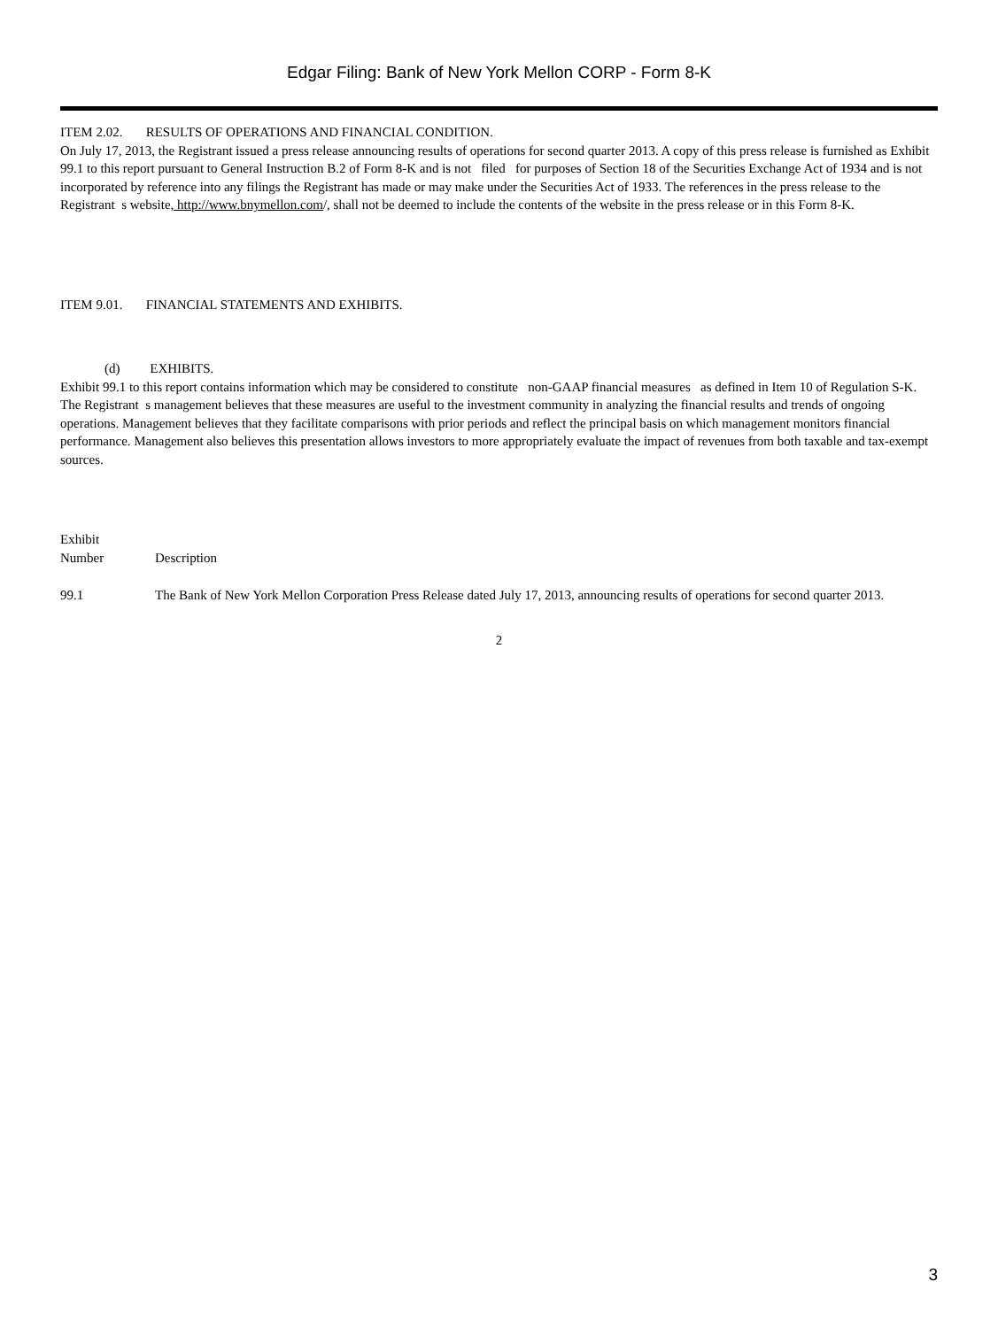Edgar Filing: Bank of New York Mellon CORP - Form 8-K
ITEM 2.02. RESULTS OF OPERATIONS AND FINANCIAL CONDITION.
On July 17, 2013, the Registrant issued a press release announcing results of operations for second quarter 2013. A copy of this press release is furnished as Exhibit 99.1 to this report pursuant to General Instruction B.2 of Form 8-K and is not filed for purposes of Section 18 of the Securities Exchange Act of 1934 and is not incorporated by reference into any filings the Registrant has made or may make under the Securities Act of 1933. The references in the press release to the Registrant s website, http://www.bnymellon.com/, shall not be deemed to include the contents of the website in the press release or in this Form 8-K.
ITEM 9.01. FINANCIAL STATEMENTS AND EXHIBITS.
(d) EXHIBITS.
Exhibit 99.1 to this report contains information which may be considered to constitute non-GAAP financial measures as defined in Item 10 of Regulation S-K. The Registrant s management believes that these measures are useful to the investment community in analyzing the financial results and trends of ongoing operations. Management believes that they facilitate comparisons with prior periods and reflect the principal basis on which management monitors financial performance. Management also believes this presentation allows investors to more appropriately evaluate the impact of revenues from both taxable and tax-exempt sources.
| Exhibit Number | Description |
| 99.1 | The Bank of New York Mellon Corporation Press Release dated July 17, 2013, announcing results of operations for second quarter 2013. |
2
3